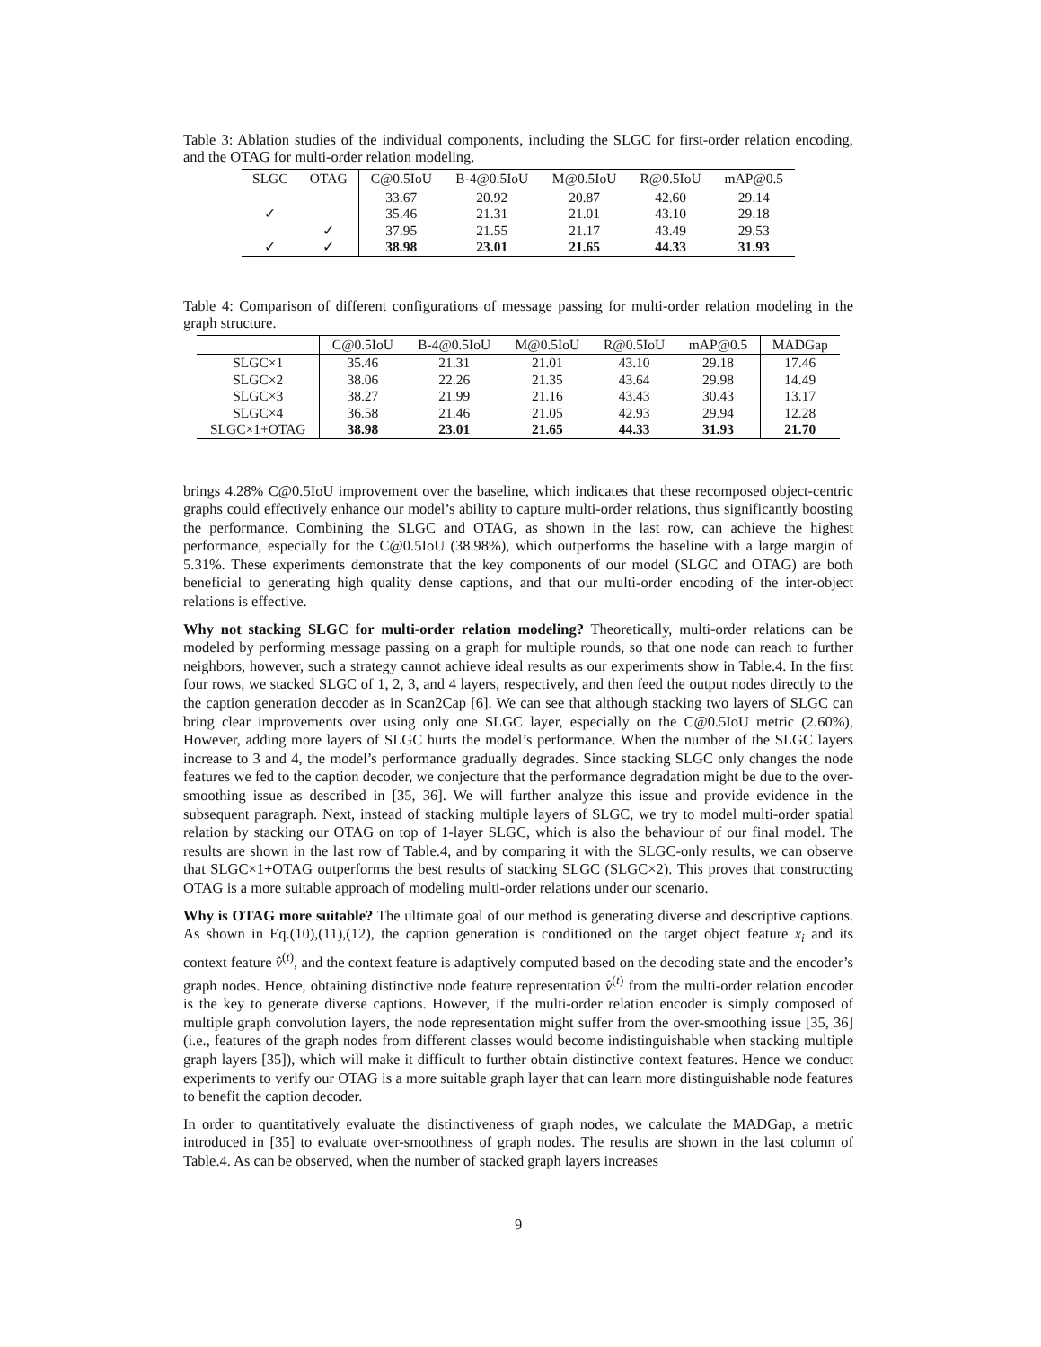Table 3: Ablation studies of the individual components, including the SLGC for first-order relation encoding, and the OTAG for multi-order relation modeling.
| SLGC | OTAG | C@0.5IoU | B-4@0.5IoU | M@0.5IoU | R@0.5IoU | mAP@0.5 |
| --- | --- | --- | --- | --- | --- | --- |
| | | 33.67 | 20.92 | 20.87 | 42.60 | 29.14 |
| ✓ | | 35.46 | 21.31 | 21.01 | 43.10 | 29.18 |
| | ✓ | 37.95 | 21.55 | 21.17 | 43.49 | 29.53 |
| ✓ | ✓ | 38.98 | 23.01 | 21.65 | 44.33 | 31.93 |
Table 4: Comparison of different configurations of message passing for multi-order relation modeling in the graph structure.
| | C@0.5IoU | B-4@0.5IoU | M@0.5IoU | R@0.5IoU | mAP@0.5 | MADGap |
| --- | --- | --- | --- | --- | --- | --- |
| SLGC×1 | 35.46 | 21.31 | 21.01 | 43.10 | 29.18 | 17.46 |
| SLGC×2 | 38.06 | 22.26 | 21.35 | 43.64 | 29.98 | 14.49 |
| SLGC×3 | 38.27 | 21.99 | 21.16 | 43.43 | 30.43 | 13.17 |
| SLGC×4 | 36.58 | 21.46 | 21.05 | 42.93 | 29.94 | 12.28 |
| SLGC×1+OTAG | 38.98 | 23.01 | 21.65 | 44.33 | 31.93 | 21.70 |
brings 4.28% C@0.5IoU improvement over the baseline, which indicates that these recomposed object-centric graphs could effectively enhance our model’s ability to capture multi-order relations, thus significantly boosting the performance. Combining the SLGC and OTAG, as shown in the last row, can achieve the highest performance, especially for the C@0.5IoU (38.98%), which outperforms the baseline with a large margin of 5.31%. These experiments demonstrate that the key components of our model (SLGC and OTAG) are both beneficial to generating high quality dense captions, and that our multi-order encoding of the inter-object relations is effective.
Why not stacking SLGC for multi-order relation modeling? Theoretically, multi-order relations can be modeled by performing message passing on a graph for multiple rounds, so that one node can reach to further neighbors, however, such a strategy cannot achieve ideal results as our experiments show in Table.4. In the first four rows, we stacked SLGC of 1, 2, 3, and 4 layers, respectively, and then feed the output nodes directly to the the caption generation decoder as in Scan2Cap [6]. We can see that although stacking two layers of SLGC can bring clear improvements over using only one SLGC layer, especially on the C@0.5IoU metric (2.60%), However, adding more layers of SLGC hurts the model’s performance. When the number of the SLGC layers increase to 3 and 4, the model’s performance gradually degrades. Since stacking SLGC only changes the node features we fed to the caption decoder, we conjecture that the performance degradation might be due to the over-smoothing issue as described in [35, 36]. We will further analyze this issue and provide evidence in the subsequent paragraph. Next, instead of stacking multiple layers of SLGC, we try to model multi-order spatial relation by stacking our OTAG on top of 1-layer SLGC, which is also the behaviour of our final model. The results are shown in the last row of Table.4, and by comparing it with the SLGC-only results, we can observe that SLGC×1+OTAG outperforms the best results of stacking SLGC (SLGC×2). This proves that constructing OTAG is a more suitable approach of modeling multi-order relations under our scenario.
Why is OTAG more suitable? The ultimate goal of our method is generating diverse and descriptive captions. As shown in Eq.(10),(11),(12), the caption generation is conditioned on the target object feature x<sub>i</sub> and its context feature v̂<sup>(t)</sup>, and the context feature is adaptively computed based on the decoding state and the encoder’s graph nodes. Hence, obtaining distinctive node feature representation v̂<sup>(t)</sup> from the multi-order relation encoder is the key to generate diverse captions. However, if the multi-order relation encoder is simply composed of multiple graph convolution layers, the node representation might suffer from the over-smoothing issue [35, 36] (i.e., features of the graph nodes from different classes would become indistinguishable when stacking multiple graph layers [35]), which will make it difficult to further obtain distinctive context features. Hence we conduct experiments to verify our OTAG is a more suitable graph layer that can learn more distinguishable node features to benefit the caption decoder.
In order to quantitatively evaluate the distinctiveness of graph nodes, we calculate the MADGap, a metric introduced in [35] to evaluate over-smoothness of graph nodes. The results are shown in the last column of Table.4. As can be observed, when the number of stacked graph layers increases
9